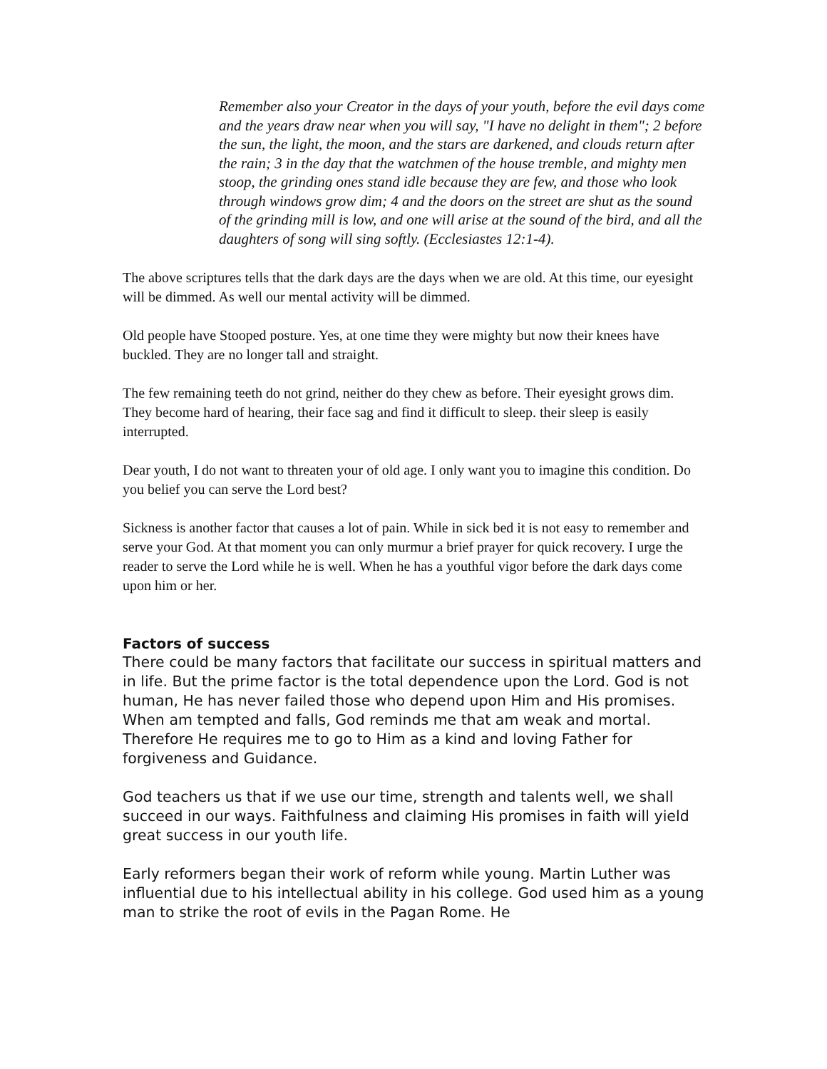Remember also your Creator in the days of your youth, before the evil days come and the years draw near when you will say, "I have no delight in them"; 2 before the sun, the light, the moon, and the stars are darkened, and clouds return after the rain; 3 in the day that the watchmen of the house tremble, and mighty men stoop, the grinding ones stand idle because they are few, and those who look through windows grow dim; 4 and the doors on the street are shut as the sound of the grinding mill is low, and one will arise at the sound of the bird, and all the daughters of song will sing softly. (Ecclesiastes 12:1-4).
The above scriptures tells that the dark days are the days when we are old. At this time, our eyesight will be dimmed. As well our mental activity will be dimmed.
Old people have Stooped posture. Yes, at one time they were mighty but now their knees have buckled. They are no longer tall and straight.
The few remaining teeth do not grind, neither do they chew as before. Their eyesight grows dim. They become hard of hearing, their face sag and find it difficult to sleep. their sleep is easily interrupted.
Dear youth, I do not want to threaten your of old age. I only want you to imagine this condition. Do you belief you can serve the Lord best?
Sickness is another factor that causes a lot of pain. While in sick bed it is not easy to remember and serve your God. At that moment you can only murmur a brief prayer for quick recovery. I urge the reader to serve the Lord while he is well. When he has a youthful vigor before the dark days come upon him or her.
Factors of success
There could be many factors that facilitate our success in spiritual matters and in life. But the prime factor is the total dependence upon the Lord. God is not human, He has never failed those who depend upon Him and His promises. When am tempted and falls, God reminds me that am weak and mortal. Therefore He requires me to go to Him as a kind and loving Father for forgiveness and Guidance.
God teachers us that if we use our time, strength and talents well, we shall succeed in our ways. Faithfulness and claiming His promises in faith will yield great success in our youth life.
Early reformers began their work of reform while young. Martin Luther was influential due to his intellectual ability in his college. God used him as a young man to strike the root of evils in the Pagan Rome. He